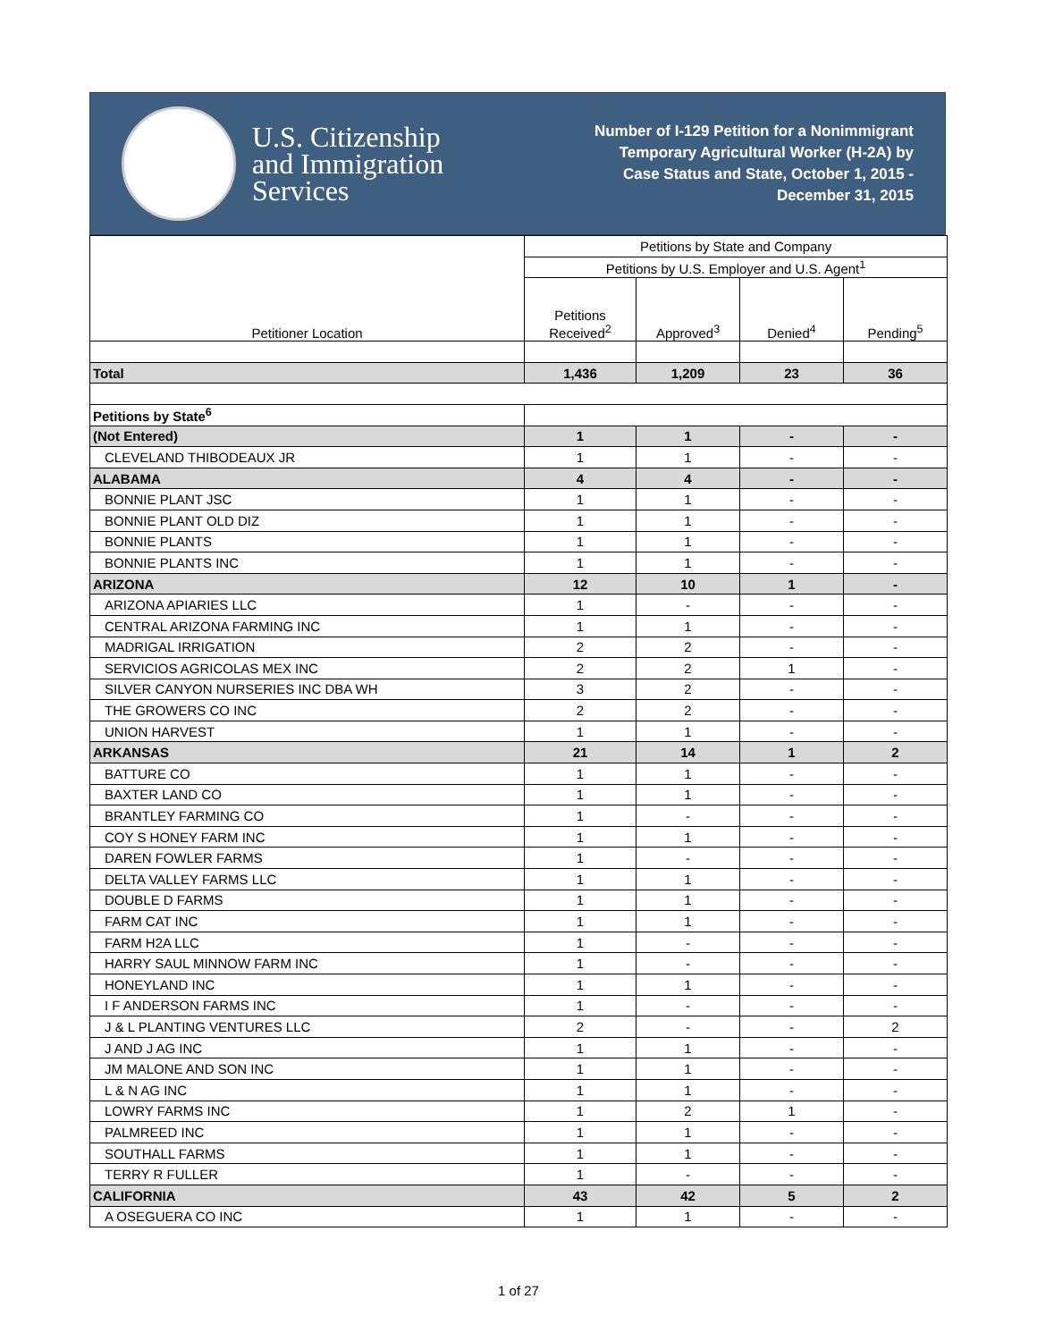U.S. Citizenship
and Immigration
Services
Number of I-129 Petition for a Nonimmigrant
Temporary Agricultural Worker (H-2A) by
Case Status and State, October 1, 2015 -
December 31, 2015
| Petitioner Location | Petitions by State and Company | | | |
| --- | --- | --- | --- | --- |
| | Petitions by U.S. Employer and U.S. Agent<sup>1</sup> | | | |
| | Petitions Received<sup>2</sup> | Approved<sup>3</sup> | Denied<sup>4</sup> | Pending<sup>5</sup> |
| Total | 1,436 | 1,209 | 23 | 36 |
| Petitions by State<sup>6</sup> | | | | |
| (Not Entered) | 1 | 1 | - | - |
| CLEVELAND THIBODEAUX JR | 1 | 1 | - | - |
| ALABAMA | 4 | 4 | - | - |
| BONNIE PLANT JSC | 1 | 1 | - | - |
| BONNIE PLANT OLD DIZ | 1 | 1 | - | - |
| BONNIE PLANTS | 1 | 1 | - | - |
| BONNIE PLANTS INC | 1 | 1 | - | - |
| ARIZONA | 12 | 10 | 1 | - |
| ARIZONA APIARIES LLC | 1 | - | - | - |
| CENTRAL ARIZONA FARMING INC | 1 | 1 | - | - |
| MADRIGAL IRRIGATION | 2 | 2 | - | - |
| SERVICIOS AGRICOLAS MEX INC | 2 | 2 | 1 | - |
| SILVER CANYON NURSERIES INC DBA WH | 3 | 2 | - | - |
| THE GROWERS CO INC | 2 | 2 | - | - |
| UNION HARVEST | 1 | 1 | - | - |
| ARKANSAS | 21 | 14 | 1 | 2 |
| BATTURE CO | 1 | 1 | - | - |
| BAXTER LAND CO | 1 | 1 | - | - |
| BRANTLEY FARMING CO | 1 | - | - | - |
| COY S HONEY FARM INC | 1 | 1 | - | - |
| DAREN FOWLER FARMS | 1 | - | - | - |
| DELTA VALLEY FARMS LLC | 1 | 1 | - | - |
| DOUBLE D FARMS | 1 | 1 | - | - |
| FARM CAT INC | 1 | 1 | - | - |
| FARM H2A LLC | 1 | - | - | - |
| HARRY SAUL MINNOW FARM INC | 1 | - | - | - |
| HONEYLAND INC | 1 | 1 | - | - |
| I F ANDERSON FARMS INC | 1 | - | - | - |
| J & L PLANTING VENTURES LLC | 2 | - | - | 2 |
| J AND J AG INC | 1 | 1 | - | - |
| JM MALONE AND SON INC | 1 | 1 | - | - |
| L & N AG INC | 1 | 1 | - | - |
| LOWRY FARMS INC | 1 | 2 | 1 | - |
| PALMREED INC | 1 | 1 | - | - |
| SOUTHALL FARMS | 1 | 1 | - | - |
| TERRY R FULLER | 1 | - | - | - |
| CALIFORNIA | 43 | 42 | 5 | 2 |
| A OSEGUERA CO INC | 1 | 1 | - | - |
1 of 27